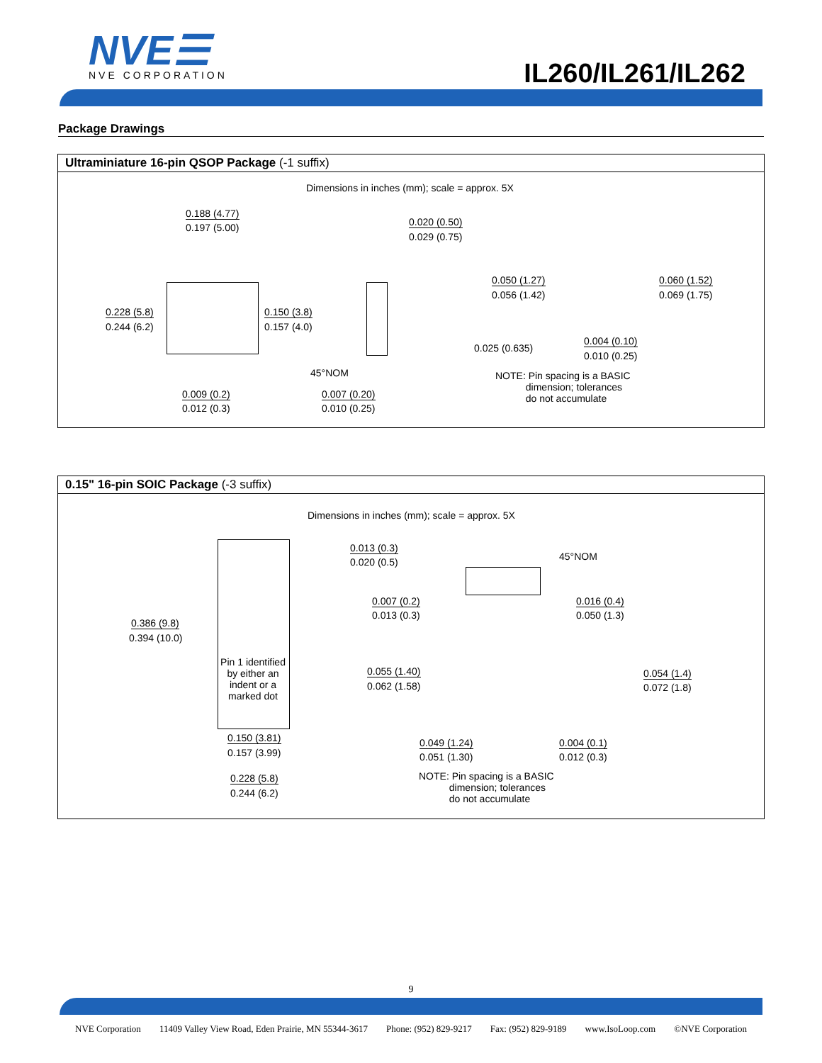NVE☰
NVE CORPORATION
IL260/IL261/IL262
Package Drawings
Ultraminiature 16-pin QSOP Package (-1 suffix)
Dimensions in inches (mm); scale = approx. 5X
0.188 (4.77)
0.197 (5.00) 0.020 (0.50)
0.029 (0.75)
0.050 (1.27)
0.056 (1.42)
0.060 (1.52)
0.069 (1.75)
0.228 (5.8)
0.244 (6.2)
0.150 (3.8)
0.157 (4.0)
0.004 (0.10)
0.010 (0.25)
0.025 (0.635)
45°NOM NOTE: Pin spacing is a BASIC
dimension; tolerances
do not accumulate 0.009 (0.2)
0.012 (0.3)
0.007 (0.20)
0.010 (0.25)
0.15" 16-pin SOIC Package (-3 suffix)
Dimensions in inches (mm); scale = approx. 5X
0.013 (0.3)
0.020 (0.5) 45°NOM
0.007 (0.2)
0.013 (0.3)
0.016 (0.4)
0.050 (1.3)
0.386 (9.8)
0.394 (10.0)
Pin 1 identified by either an indent or a marked dot
0.055 (1.40)
0.062 (1.58)
0.054 (1.4)
0.072 (1.8)
0.150 (3.81)
0.157 (3.99)
0.049 (1.24)
0.051 (1.30)
0.004 (0.1)
0.012 (0.3)
0.228 (5.8)
0.244 (6.2)
NOTE: Pin spacing is a BASIC
dimension; tolerances
do not accumulate
9
NVE Corporation 11409 Valley View Road, Eden Prairie, MN 55344-3617 Phone: (952) 829-9217 Fax: (952) 829-9189 www.IsoLoop.com ©NVE Corporation